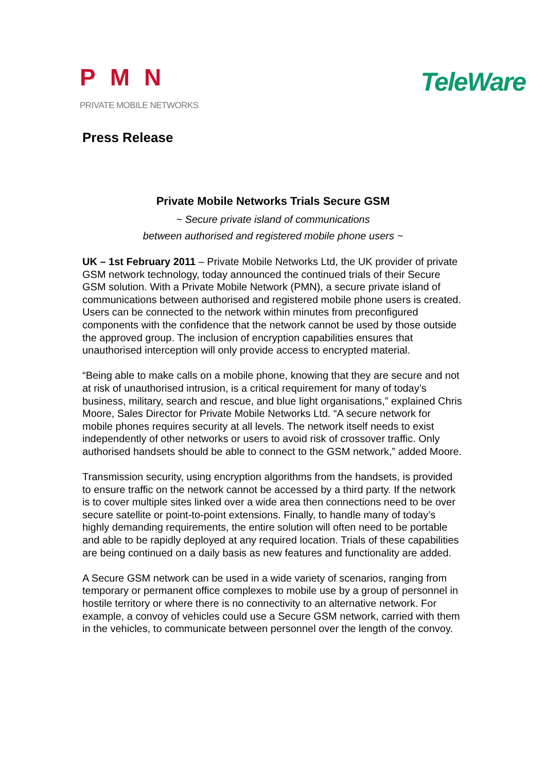PMN
PRIVATE MOBILE NETWORKS
TeleWare
Press Release
Private Mobile Networks Trials Secure GSM
~ Secure private island of communications
between authorised and registered mobile phone users ~
UK – 1st February 2011 – Private Mobile Networks Ltd, the UK provider of private GSM network technology, today announced the continued trials of their Secure GSM solution. With a Private Mobile Network (PMN), a secure private island of communications between authorised and registered mobile phone users is created. Users can be connected to the network within minutes from preconfigured components with the confidence that the network cannot be used by those outside the approved group. The inclusion of encryption capabilities ensures that unauthorised interception will only provide access to encrypted material.
“Being able to make calls on a mobile phone, knowing that they are secure and not at risk of unauthorised intrusion, is a critical requirement for many of today’s business, military, search and rescue, and blue light organisations,” explained Chris Moore, Sales Director for Private Mobile Networks Ltd. “A secure network for mobile phones requires security at all levels. The network itself needs to exist independently of other networks or users to avoid risk of crossover traffic. Only authorised handsets should be able to connect to the GSM network,” added Moore.
Transmission security, using encryption algorithms from the handsets, is provided to ensure traffic on the network cannot be accessed by a third party. If the network is to cover multiple sites linked over a wide area then connections need to be over secure satellite or point-to-point extensions. Finally, to handle many of today’s highly demanding requirements, the entire solution will often need to be portable and able to be rapidly deployed at any required location. Trials of these capabilities are being continued on a daily basis as new features and functionality are added.
A Secure GSM network can be used in a wide variety of scenarios, ranging from temporary or permanent office complexes to mobile use by a group of personnel in hostile territory or where there is no connectivity to an alternative network. For example, a convoy of vehicles could use a Secure GSM network, carried with them in the vehicles, to communicate between personnel over the length of the convoy.